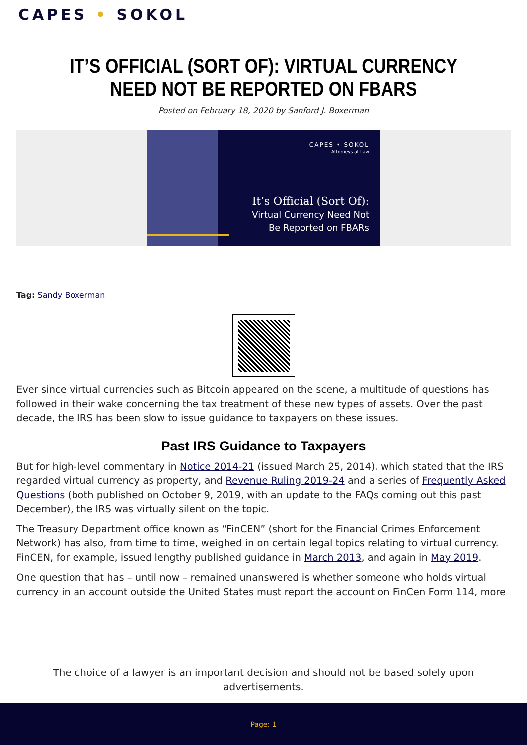CAPES • SOKOL
IT’S OFFICIAL (SORT OF): VIRTUAL CURRENCY NEED NOT BE REPORTED ON FBARS
Posted on February 18, 2020 by Sanford J. Boxerman
CAPES • SOKOL
Attorneys at Law
It’s Official (Sort Of):
Virtual Currency Need Not
Be Reported on FBARs
Tag: Sandy Boxerman
Ever since virtual currencies such as Bitcoin appeared on the scene, a multitude of questions has followed in their wake concerning the tax treatment of these new types of assets. Over the past decade, the IRS has been slow to issue guidance to taxpayers on these issues.
Past IRS Guidance to Taxpayers
But for high-level commentary in Notice 2014-21 (issued March 25, 2014), which stated that the IRS regarded virtual currency as property, and Revenue Ruling 2019-24 and a series of Frequently Asked Questions (both published on October 9, 2019, with an update to the FAQs coming out this past December), the IRS was virtually silent on the topic.
The Treasury Department office known as “FinCEN” (short for the Financial Crimes Enforcement Network) has also, from time to time, weighed in on certain legal topics relating to virtual currency. FinCEN, for example, issued lengthy published guidance in March 2013, and again in May 2019.
One question that has – until now – remained unanswered is whether someone who holds virtual currency in an account outside the United States must report the account on FinCen Form 114, more
The choice of a lawyer is an important decision and should not be based solely upon advertisements.
Page: 1